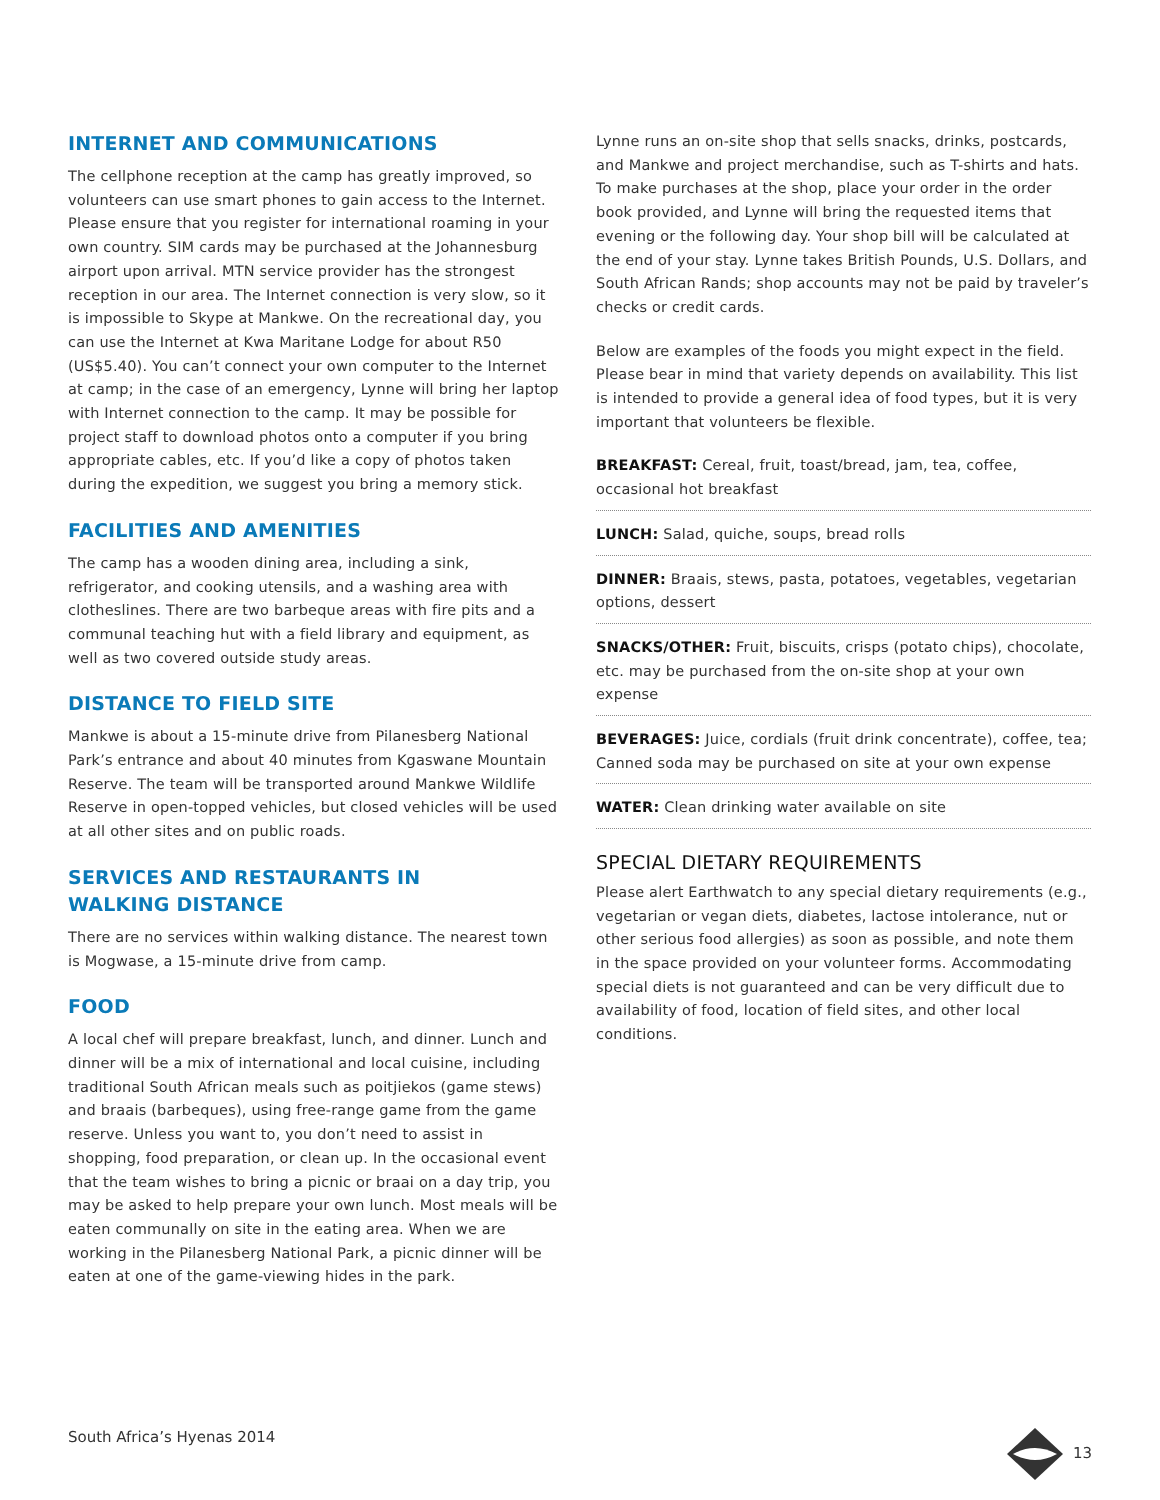INTERNET AND COMMUNICATIONS
The cellphone reception at the camp has greatly improved, so volunteers can use smart phones to gain access to the Internet. Please ensure that you register for international roaming in your own country. SIM cards may be purchased at the Johannesburg airport upon arrival. MTN service provider has the strongest reception in our area. The Internet connection is very slow, so it is impossible to Skype at Mankwe. On the recreational day, you can use the Internet at Kwa Maritane Lodge for about R50 (US$5.40). You can’t connect your own computer to the Internet at camp; in the case of an emergency, Lynne will bring her laptop with Internet connection to the camp. It may be possible for project staff to download photos onto a computer if you bring appropriate cables, etc. If you’d like a copy of photos taken during the expedition, we suggest you bring a memory stick.
FACILITIES AND AMENITIES
The camp has a wooden dining area, including a sink, refrigerator, and cooking utensils, and a washing area with clotheslines. There are two barbeque areas with fire pits and a communal teaching hut with a field library and equipment, as well as two covered outside study areas.
DISTANCE TO FIELD SITE
Mankwe is about a 15-minute drive from Pilanesberg National Park’s entrance and about 40 minutes from Kgaswane Mountain Reserve. The team will be transported around Mankwe Wildlife Reserve in open-topped vehicles, but closed vehicles will be used at all other sites and on public roads.
SERVICES AND RESTAURANTS IN
WALKING DISTANCE
There are no services within walking distance. The nearest town is Mogwase, a 15-minute drive from camp.
FOOD
A local chef will prepare breakfast, lunch, and dinner. Lunch and dinner will be a mix of international and local cuisine, including traditional South African meals such as poitjiekos (game stews) and braais (barbeques), using free-range game from the game reserve. Unless you want to, you don’t need to assist in shopping, food preparation, or clean up. In the occasional event that the team wishes to bring a picnic or braai on a day trip, you may be asked to help prepare your own lunch. Most meals will be eaten communally on site in the eating area. When we are working in the Pilanesberg National Park, a picnic dinner will be eaten at one of the game-viewing hides in the park.
Lynne runs an on-site shop that sells snacks, drinks, postcards, and Mankwe and project merchandise, such as T-shirts and hats. To make purchases at the shop, place your order in the order book provided, and Lynne will bring the requested items that evening or the following day. Your shop bill will be calculated at the end of your stay. Lynne takes British Pounds, U.S. Dollars, and South African Rands; shop accounts may not be paid by traveler’s checks or credit cards.
Below are examples of the foods you might expect in the field. Please bear in mind that variety depends on availability. This list is intended to provide a general idea of food types, but it is very important that volunteers be flexible.
BREAKFAST: Cereal, fruit, toast/bread, jam, tea, coffee, occasional hot breakfast
LUNCH: Salad, quiche, soups, bread rolls
DINNER: Braais, stews, pasta, potatoes, vegetables, vegetarian options, dessert
SNACKS/OTHER: Fruit, biscuits, crisps (potato chips), chocolate, etc. may be purchased from the on-site shop at your own expense
BEVERAGES: Juice, cordials (fruit drink concentrate), coffee, tea; Canned soda may be purchased on site at your own expense
WATER: Clean drinking water available on site
SPECIAL DIETARY REQUIREMENTS
Please alert Earthwatch to any special dietary requirements (e.g., vegetarian or vegan diets, diabetes, lactose intolerance, nut or other serious food allergies) as soon as possible, and note them in the space provided on your volunteer forms. Accommodating special diets is not guaranteed and can be very difficult due to availability of food, location of field sites, and other local conditions.
South Africa’s Hyenas 2014 13